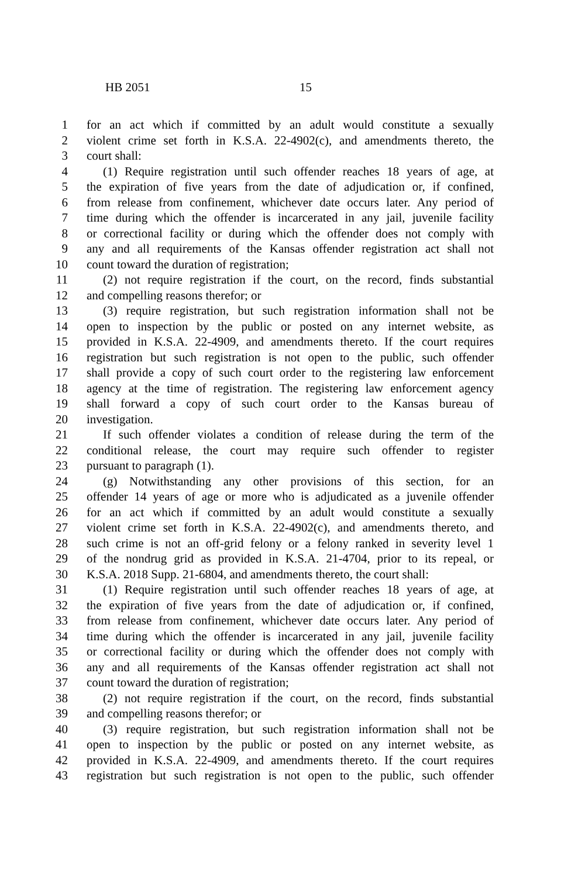HB 2051 15
1 for an act which if committed by an adult would constitute a sexually
2 violent crime set forth in K.S.A. 22-4902(c), and amendments thereto, the
3 court shall:
4 (1) Require registration until such offender reaches 18 years of age, at
5 the expiration of five years from the date of adjudication or, if confined,
6 from release from confinement, whichever date occurs later. Any period of
7 time during which the offender is incarcerated in any jail, juvenile facility
8 or correctional facility or during which the offender does not comply with
9 any and all requirements of the Kansas offender registration act shall not
10 count toward the duration of registration;
11 (2) not require registration if the court, on the record, finds substantial
12 and compelling reasons therefor; or
13 (3) require registration, but such registration information shall not be
14 open to inspection by the public or posted on any internet website, as
15 provided in K.S.A. 22-4909, and amendments thereto. If the court requires
16 registration but such registration is not open to the public, such offender
17 shall provide a copy of such court order to the registering law enforcement
18 agency at the time of registration. The registering law enforcement agency
19 shall forward a copy of such court order to the Kansas bureau of
20 investigation.
21 If such offender violates a condition of release during the term of the
22 conditional release, the court may require such offender to register
23 pursuant to paragraph (1).
24 (g) Notwithstanding any other provisions of this section, for an
25 offender 14 years of age or more who is adjudicated as a juvenile offender
26 for an act which if committed by an adult would constitute a sexually
27 violent crime set forth in K.S.A. 22-4902(c), and amendments thereto, and
28 such crime is not an off-grid felony or a felony ranked in severity level 1
29 of the nondrug grid as provided in K.S.A. 21-4704, prior to its repeal, or
30 K.S.A. 2018 Supp. 21-6804, and amendments thereto, the court shall:
31 (1) Require registration until such offender reaches 18 years of age, at
32 the expiration of five years from the date of adjudication or, if confined,
33 from release from confinement, whichever date occurs later. Any period of
34 time during which the offender is incarcerated in any jail, juvenile facility
35 or correctional facility or during which the offender does not comply with
36 any and all requirements of the Kansas offender registration act shall not
37 count toward the duration of registration;
38 (2) not require registration if the court, on the record, finds substantial
39 and compelling reasons therefor; or
40 (3) require registration, but such registration information shall not be
41 open to inspection by the public or posted on any internet website, as
42 provided in K.S.A. 22-4909, and amendments thereto. If the court requires
43 registration but such registration is not open to the public, such offender